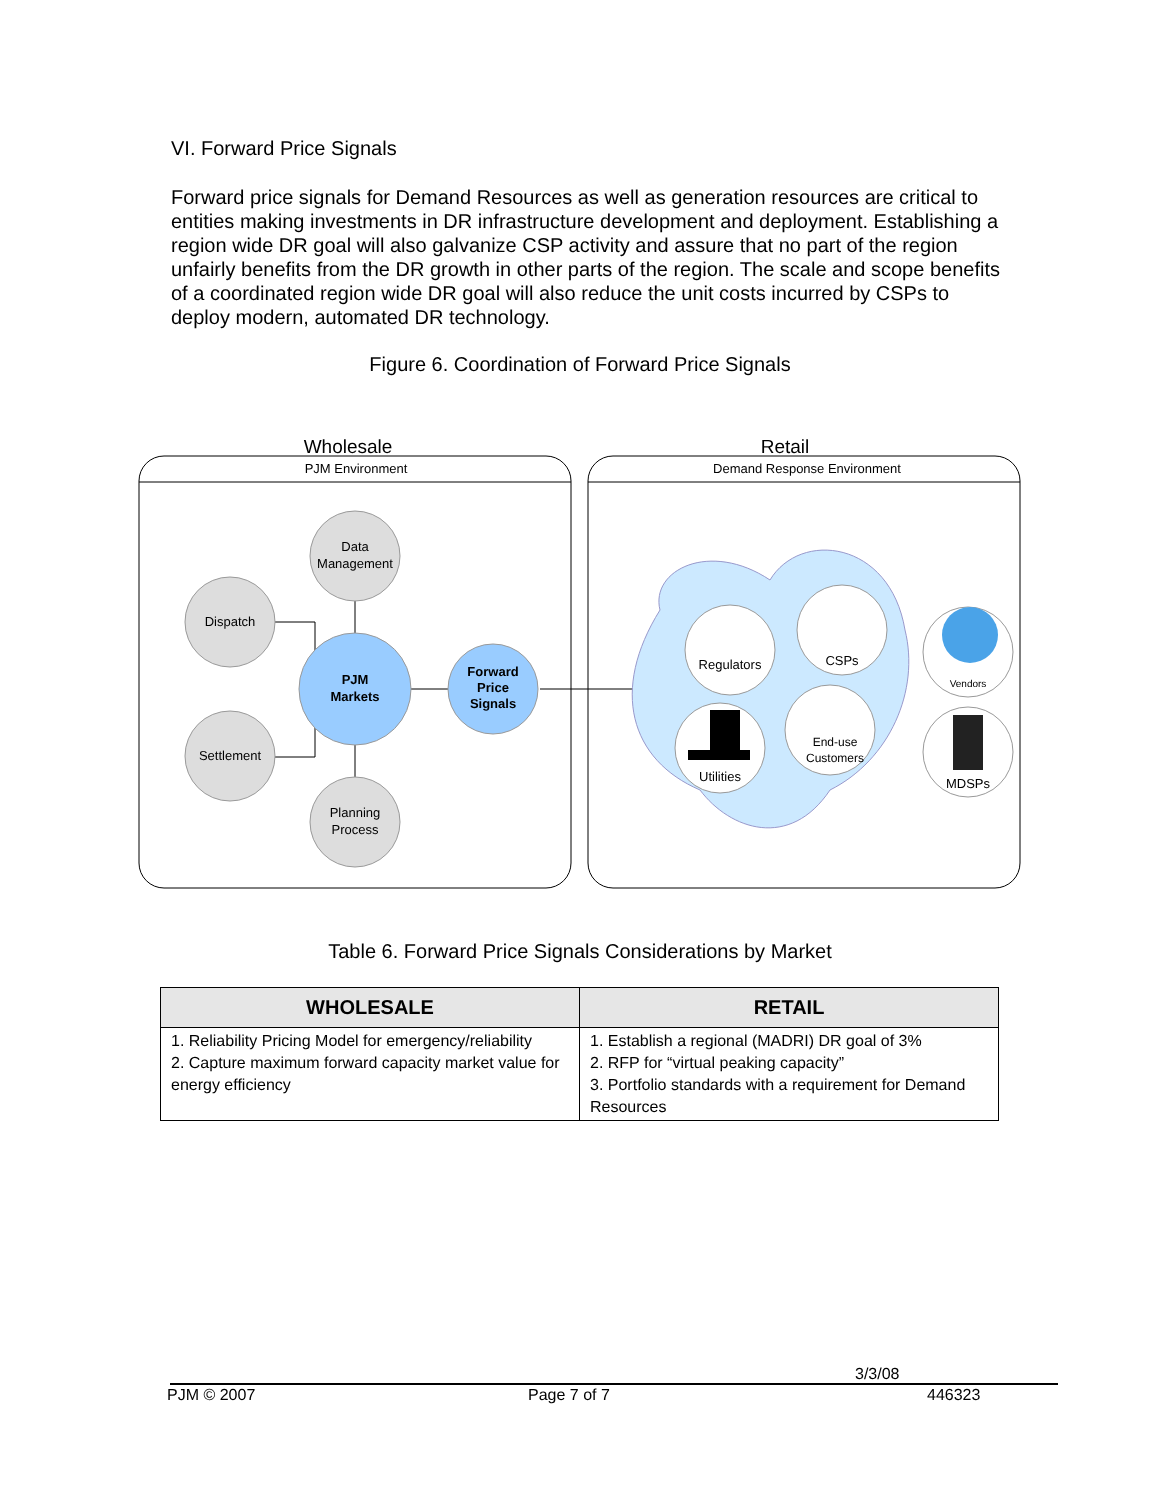VI. Forward Price Signals
Forward price signals for Demand Resources as well as generation resources are critical to entities making investments in DR infrastructure development and deployment. Establishing a region wide DR goal will also galvanize CSP activity and assure that no part of the region unfairly benefits from the DR growth in other parts of the region. The scale and scope benefits of a coordinated region wide DR goal will also reduce the unit costs incurred by CSPs to deploy modern, automated DR technology.
Figure 6. Coordination of Forward Price Signals
Wholesale
Retail
PJM Environment
Demand Response Environment
Data
Management
Dispatch
Settlement
Planning
Process
PJM
Markets
Forward
Price
Signals
Regulators
CSPs
Utilities
End-use
Customers
Vendors
MDSPs
Table 6. Forward Price Signals Considerations by Market
| WHOLESALE | RETAIL |
| --- | --- |
| 1. Reliability Pricing Model for emergency/reliability 2. Capture maximum forward capacity market value for energy efficiency | 1. Establish a regional (MADRI) DR goal of 3% 2. RFP for “virtual peaking capacity” 3. Portfolio standards with a requirement for Demand Resources |
3/3/08
PJM © 2007 Page 7 of 7 446323